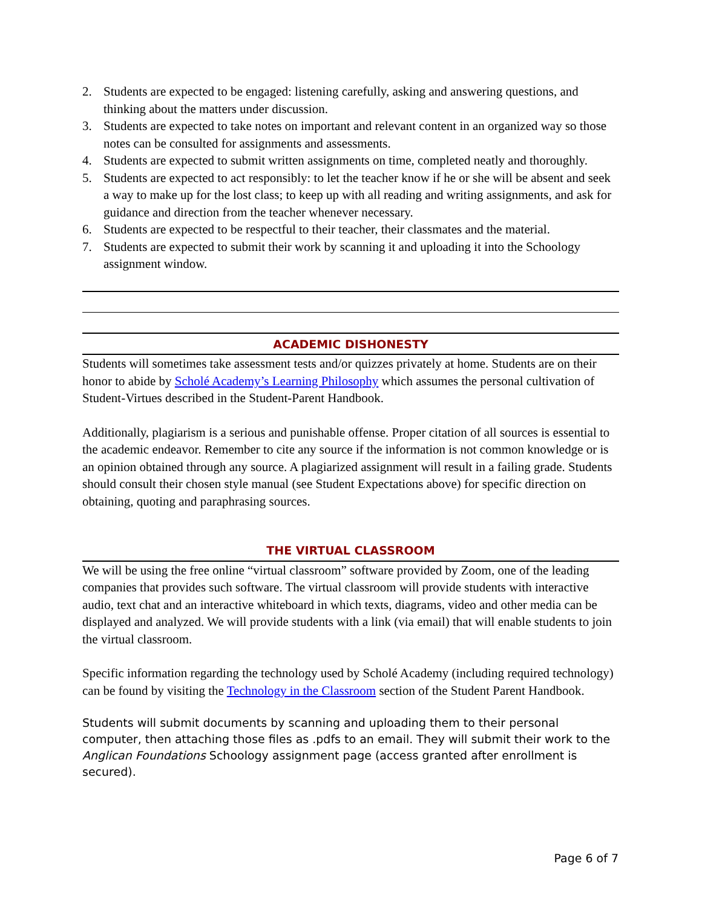2. Students are expected to be engaged: listening carefully, asking and answering questions, and thinking about the matters under discussion.
3. Students are expected to take notes on important and relevant content in an organized way so those notes can be consulted for assignments and assessments.
4. Students are expected to submit written assignments on time, completed neatly and thoroughly.
5. Students are expected to act responsibly: to let the teacher know if he or she will be absent and seek a way to make up for the lost class; to keep up with all reading and writing assignments, and ask for guidance and direction from the teacher whenever necessary.
6. Students are expected to be respectful to their teacher, their classmates and the material.
7. Students are expected to submit their work by scanning it and uploading it into the Schoology assignment window.
ACADEMIC DISHONESTY
Students will sometimes take assessment tests and/or quizzes privately at home. Students are on their honor to abide by Scholé Academy’s Learning Philosophy which assumes the personal cultivation of Student-Virtues described in the Student-Parent Handbook.
Additionally, plagiarism is a serious and punishable offense. Proper citation of all sources is essential to the academic endeavor. Remember to cite any source if the information is not common knowledge or is an opinion obtained through any source. A plagiarized assignment will result in a failing grade. Students should consult their chosen style manual (see Student Expectations above) for specific direction on obtaining, quoting and paraphrasing sources.
THE VIRTUAL CLASSROOM
We will be using the free online “virtual classroom” software provided by Zoom, one of the leading companies that provides such software. The virtual classroom will provide students with interactive audio, text chat and an interactive whiteboard in which texts, diagrams, video and other media can be displayed and analyzed. We will provide students with a link (via email) that will enable students to join the virtual classroom.
Specific information regarding the technology used by Scholé Academy (including required technology) can be found by visiting the Technology in the Classroom section of the Student Parent Handbook.
Students will submit documents by scanning and uploading them to their personal computer, then attaching those files as .pdfs to an email. They will submit their work to the Anglican Foundations Schoology assignment page (access granted after enrollment is secured).
Page 6 of 7